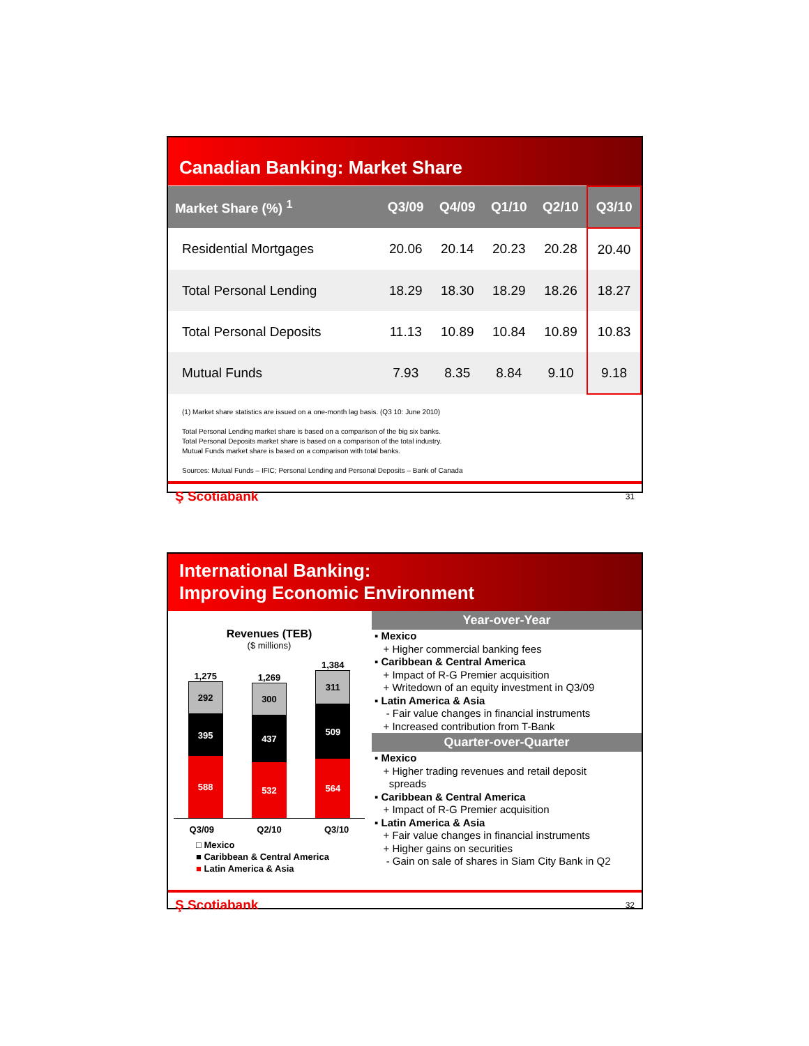Canadian Banking: Market Share
| Market Share (%) <sup>1</sup> | Q3/09 | Q4/09 | Q1/10 | Q2/10 | Q3/10 |
| --- | --- | --- | --- | --- | --- |
| Residential Mortgages | 20.06 | 20.14 | 20.23 | 20.28 | 20.40 |
| Total Personal Lending | 18.29 | 18.30 | 18.29 | 18.26 | 18.27 |
| Total Personal Deposits | 11.13 | 10.89 | 10.84 | 10.89 | 10.83 |
| Mutual Funds | 7.93 | 8.35 | 8.84 | 9.10 | 9.18 |
(1) Market share statistics are issued on a one-month lag basis. (Q3 10: June 2010)
Total Personal Lending market share is based on a comparison of the big six banks.
Total Personal Deposits market share is based on a comparison of the total industry.
Mutual Funds market share is based on a comparison with total banks.
Sources: Mutual Funds – IFIC; Personal Lending and Personal Deposits – Bank of Canada
Ş Scotiabank 31
International Banking:
Improving Economic Environment
Revenues (TEB)
($ millions)
1,275
292
395
588
1,269
300
437
532
1,384
311
509
564
Q3/09 Q2/10 Q3/10
□ Mexico
■ Caribbean & Central America
■ Latin America & Asia
Year-over-Year
▪ Mexico
+ Higher commercial banking fees
▪ Caribbean & Central America
+ Impact of R-G Premier acquisition
+ Writedown of an equity investment in Q3/09
▪ Latin America & Asia
- Fair value changes in financial instruments
+ Increased contribution from T-Bank
Quarter-over-Quarter
▪ Mexico
+ Higher trading revenues and retail deposit
spreads
▪ Caribbean & Central America
+ Impact of R-G Premier acquisition
▪ Latin America & Asia
+ Fair value changes in financial instruments
+ Higher gains on securities
- Gain on sale of shares in Siam City Bank in Q2
Ş Scotiabank 32